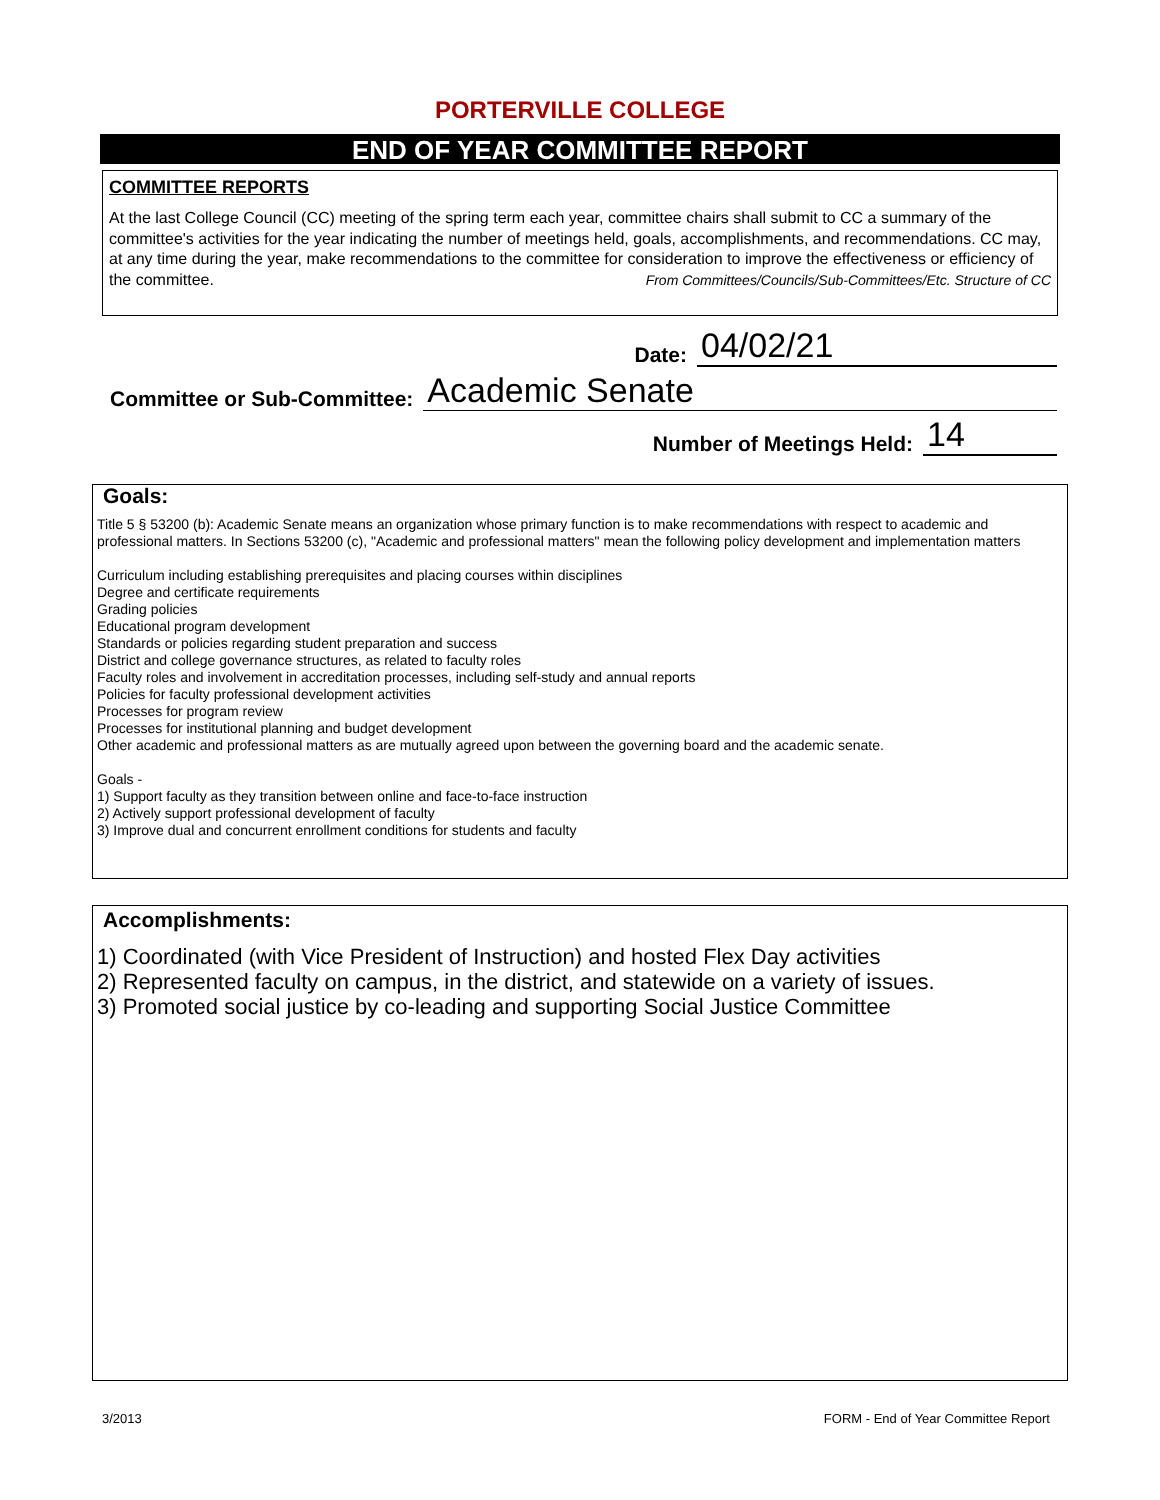PORTERVILLE COLLEGE
END OF YEAR COMMITTEE REPORT
COMMITTEE REPORTS
At the last College Council (CC) meeting of the spring term each year, committee chairs shall submit to CC a summary of the committee's activities for the year indicating the number of meetings held, goals, accomplishments, and recommendations. CC may, at any time during the year, make recommendations to the committee for consideration to improve the effectiveness or efficiency of the committee. From Committees/Councils/Sub-Committees/Etc. Structure of CC
Date: 04/02/21
Committee or Sub-Committee: Academic Senate
Number of Meetings Held: 14
Goals:
Title 5 § 53200 (b): Academic Senate means an organization whose primary function is to make recommendations with respect to academic and professional matters. In Sections 53200 (c), "Academic and professional matters" mean the following policy development and implementation matters
Curriculum including establishing prerequisites and placing courses within disciplines
Degree and certificate requirements
Grading policies
Educational program development
Standards or policies regarding student preparation and success
District and college governance structures, as related to faculty roles
Faculty roles and involvement in accreditation processes, including self-study and annual reports
Policies for faculty professional development activities
Processes for program review
Processes for institutional planning and budget development
Other academic and professional matters as are mutually agreed upon between the governing board and the academic senate.
Goals -
1) Support faculty as they transition between online and face-to-face instruction
2) Actively support professional development of faculty
3) Improve dual and concurrent enrollment conditions for students and faculty
Accomplishments:
1) Coordinated (with Vice President of Instruction) and hosted Flex Day activities
2) Represented faculty on campus, in the district, and statewide on a variety of issues.
3) Promoted social justice by co-leading and supporting Social Justice Committee
3/2013 FORM - End of Year Committee Report